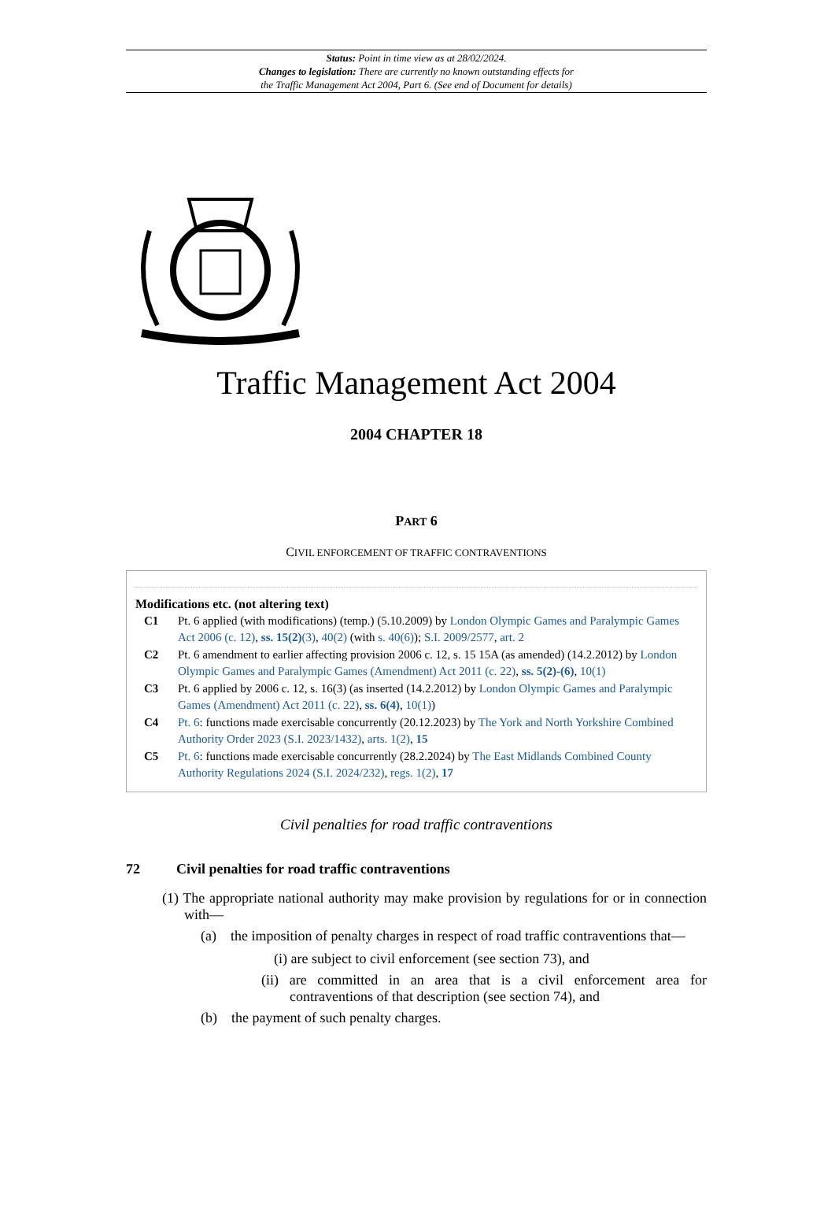Status: Point in time view as at 28/02/2024.
Changes to legislation: There are currently no known outstanding effects for
the Traffic Management Act 2004, Part 6. (See end of Document for details)
Traffic Management Act 2004
2004 CHAPTER 18
PART 6
CIVIL ENFORCEMENT OF TRAFFIC CONTRAVENTIONS
Modifications etc. (not altering text)
C1 Pt. 6 applied (with modifications) (temp.) (5.10.2009) by London Olympic Games and Paralympic Games Act 2006 (c. 12), ss. 15(2)(3), 40(2) (with s. 40(6)); S.I. 2009/2577, art. 2
C2 Pt. 6 amendment to earlier affecting provision 2006 c. 12, s. 15 15A (as amended) (14.2.2012) by London Olympic Games and Paralympic Games (Amendment) Act 2011 (c. 22), ss. 5(2)-(6), 10(1)
C3 Pt. 6 applied by 2006 c. 12, s. 16(3) (as inserted (14.2.2012) by London Olympic Games and Paralympic Games (Amendment) Act 2011 (c. 22), ss. 6(4), 10(1))
C4 Pt. 6: functions made exercisable concurrently (20.12.2023) by The York and North Yorkshire Combined Authority Order 2023 (S.I. 2023/1432), arts. 1(2), 15
C5 Pt. 6: functions made exercisable concurrently (28.2.2024) by The East Midlands Combined County Authority Regulations 2024 (S.I. 2024/232), regs. 1(2), 17
Civil penalties for road traffic contraventions
72 Civil penalties for road traffic contraventions
(1) The appropriate national authority may make provision by regulations for or in connection with—
(a) the imposition of penalty charges in respect of road traffic contraventions that—
(i) are subject to civil enforcement (see section 73), and
(ii) are committed in an area that is a civil enforcement area for contraventions of that description (see section 74), and
(b) the payment of such penalty charges.